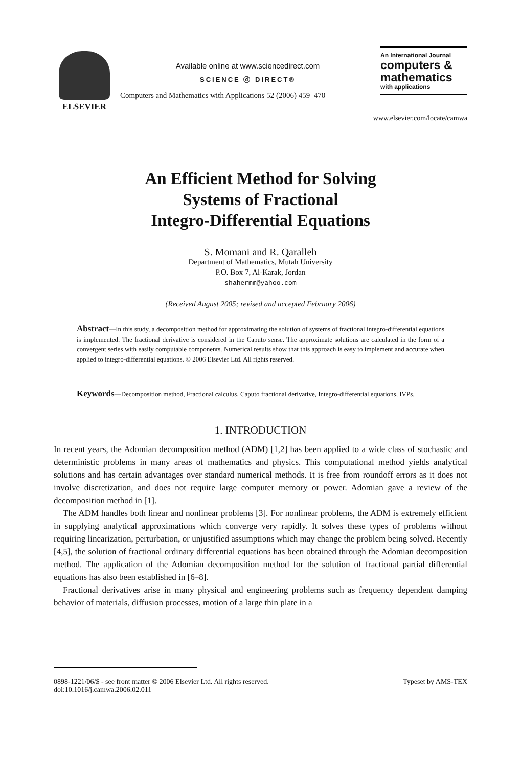ELSEVIER
Available online at www.sciencedirect.com
SCIENCE ⓓ DIRECT®
Computers and Mathematics with Applications 52 (2006) 459–470
An International Journal
computers &
mathematics
with applications
www.elsevier.com/locate/camwa
An Efficient Method for Solving
Systems of Fractional
Integro-Differential Equations
S. Momani and R. Qaralleh
Department of Mathematics, Mutah University
P.O. Box 7, Al-Karak, Jordan
shahermm@yahoo.com
(Received August 2005; revised and accepted February 2006)
Abstract—In this study, a decomposition method for approximating the solution of systems of fractional integro-differential equations is implemented. The fractional derivative is considered in the Caputo sense. The approximate solutions are calculated in the form of a convergent series with easily computable components. Numerical results show that this approach is easy to implement and accurate when applied to integro-differential equations. © 2006 Elsevier Ltd. All rights reserved.
Keywords—Decomposition method, Fractional calculus, Caputo fractional derivative, Integro-differential equations, IVPs.
1. INTRODUCTION
In recent years, the Adomian decomposition method (ADM) [1,2] has been applied to a wide class of stochastic and deterministic problems in many areas of mathematics and physics. This computational method yields analytical solutions and has certain advantages over standard numerical methods. It is free from roundoff errors as it does not involve discretization, and does not require large computer memory or power. Adomian gave a review of the decomposition method in [1].
The ADM handles both linear and nonlinear problems [3]. For nonlinear problems, the ADM is extremely efficient in supplying analytical approximations which converge very rapidly. It solves these types of problems without requiring linearization, perturbation, or unjustified assumptions which may change the problem being solved. Recently [4,5], the solution of fractional ordinary differential equations has been obtained through the Adomian decomposition method. The application of the Adomian decomposition method for the solution of fractional partial differential equations has also been established in [6–8].
Fractional derivatives arise in many physical and engineering problems such as frequency dependent damping behavior of materials, diffusion processes, motion of a large thin plate in a
0898-1221/06/$ - see front matter © 2006 Elsevier Ltd. All rights reserved.
doi:10.1016/j.camwa.2006.02.011
Typeset by AMS-TEX